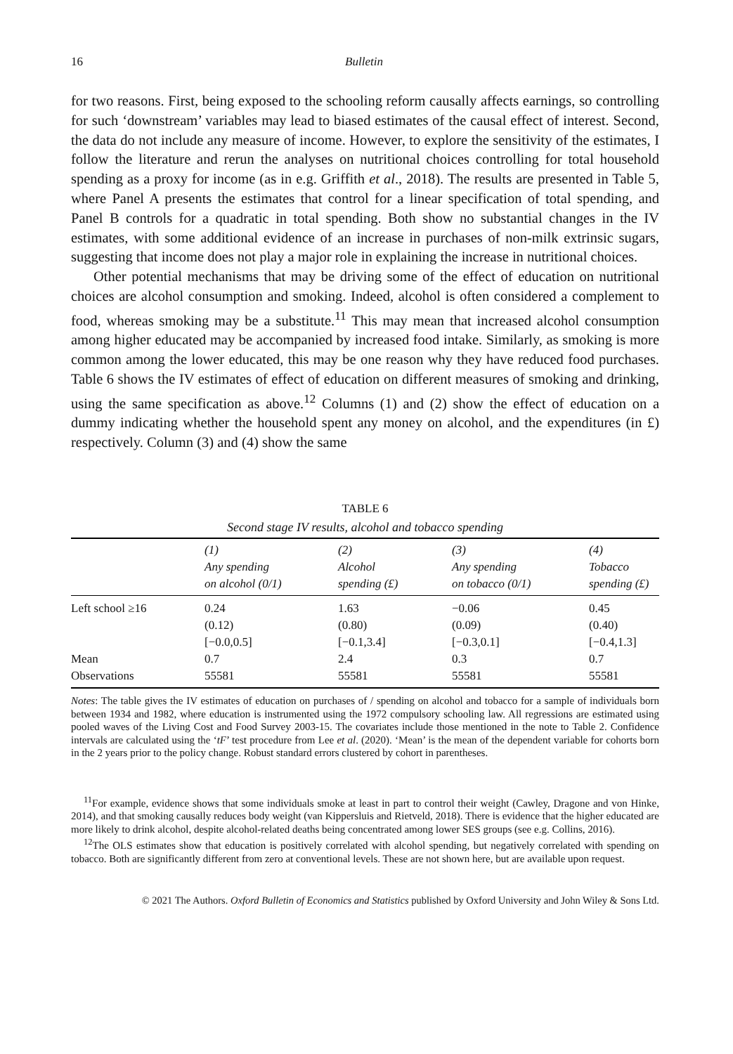16 Bulletin
for two reasons. First, being exposed to the schooling reform causally affects earnings, so controlling for such ‘downstream’ variables may lead to biased estimates of the causal effect of interest. Second, the data do not include any measure of income. However, to explore the sensitivity of the estimates, I follow the literature and rerun the analyses on nutritional choices controlling for total household spending as a proxy for income (as in e.g. Griffith et al., 2018). The results are presented in Table 5, where Panel A presents the estimates that control for a linear specification of total spending, and Panel B controls for a quadratic in total spending. Both show no substantial changes in the IV estimates, with some additional evidence of an increase in purchases of non-milk extrinsic sugars, suggesting that income does not play a major role in explaining the increase in nutritional choices.
Other potential mechanisms that may be driving some of the effect of education on nutritional choices are alcohol consumption and smoking. Indeed, alcohol is often considered a complement to food, whereas smoking may be a substitute.<sup>11</sup> This may mean that increased alcohol consumption among higher educated may be accompanied by increased food intake. Similarly, as smoking is more common among the lower educated, this may be one reason why they have reduced food purchases. Table 6 shows the IV estimates of effect of education on different measures of smoking and drinking, using the same specification as above.<sup>12</sup> Columns (1) and (2) show the effect of education on a dummy indicating whether the household spent any money on alcohol, and the expenditures (in £) respectively. Column (3) and (4) show the same
TABLE 6
Second stage IV results, alcohol and tobacco spending
| | (1) Any spending on alcohol (0/1) | (2) Alcohol spending (£) | (3) Any spending on tobacco (0/1) | (4) Tobacco spending (£) |
| --- | --- | --- | --- | --- |
| Left school ≥16 | 0.24 | 1.63 | −0.06 | 0.45 |
| | (0.12) | (0.80) | (0.09) | (0.40) |
| | [−0.0,0.5] | [−0.1,3.4] | [−0.3,0.1] | [−0.4,1.3] |
| Mean | 0.7 | 2.4 | 0.3 | 0.7 |
| Observations | 55581 | 55581 | 55581 | 55581 |
Notes: The table gives the IV estimates of education on purchases of / spending on alcohol and tobacco for a sample of individuals born between 1934 and 1982, where education is instrumented using the 1972 compulsory schooling law. All regressions are estimated using pooled waves of the Living Cost and Food Survey 2003-15. The covariates include those mentioned in the note to Table 2. Confidence intervals are calculated using the ‘tF’ test procedure from Lee et al. (2020). ‘Mean’ is the mean of the dependent variable for cohorts born in the 2 years prior to the policy change. Robust standard errors clustered by cohort in parentheses.
<sup>11</sup> For example, evidence shows that some individuals smoke at least in part to control their weight (Cawley, Dragone and von Hinke, 2014), and that smoking causally reduces body weight (van Kippersluis and Rietveld, 2018). There is evidence that the higher educated are more likely to drink alcohol, despite alcohol-related deaths being concentrated among lower SES groups (see e.g. Collins, 2016).
<sup>12</sup> The OLS estimates show that education is positively correlated with alcohol spending, but negatively correlated with spending on tobacco. Both are significantly different from zero at conventional levels. These are not shown here, but are available upon request.
© 2021 The Authors. Oxford Bulletin of Economics and Statistics published by Oxford University and John Wiley & Sons Ltd.